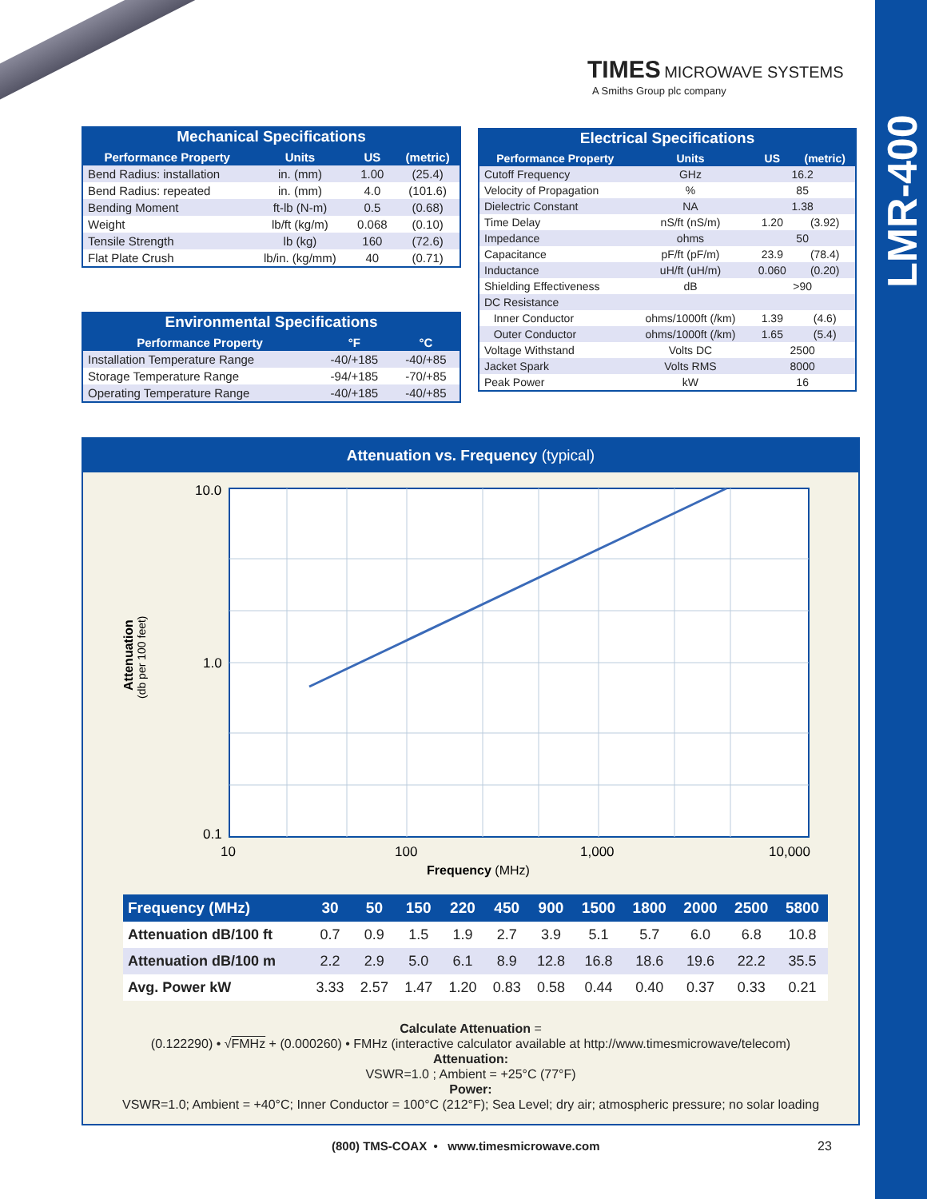LMR-400
TIMES MICROWAVE SYSTEMS
A Smiths Group plc company
Mechanical Specifications
| Performance Property | Units | US | (metric) |
| --- | --- | --- | --- |
| Bend Radius: installation | in. (mm) | 1.00 | (25.4) |
| Bend Radius: repeated | in. (mm) | 4.0 | (101.6) |
| Bending Moment | ft-lb (N-m) | 0.5 | (0.68) |
| Weight | lb/ft (kg/m) | 0.068 | (0.10) |
| Tensile Strength | lb (kg) | 160 | (72.6) |
| Flat Plate Crush | lb/in. (kg/mm) | 40 | (0.71) |
Environmental Specifications
| Performance Property | °F | °C |
| --- | --- | --- |
| Installation Temperature Range | -40/+185 | -40/+85 |
| Storage Temperature Range | -94/+185 | -70/+85 |
| Operating Temperature Range | -40/+185 | -40/+85 |
Electrical Specifications
| Performance Property | Units | US | (metric) |
| --- | --- | --- | --- |
| Cutoff Frequency | GHz | 16.2 | |
| Velocity of Propagation | % | 85 | |
| Dielectric Constant | NA | 1.38 | |
| Time Delay | nS/ft (nS/m) | 1.20 | (3.92) |
| Impedance | ohms | 50 | |
| Capacitance | pF/ft (pF/m) | 23.9 | (78.4) |
| Inductance | uH/ft (uH/m) | 0.060 | (0.20) |
| Shielding Effectiveness | dB | >90 | |
| DC Resistance | | | |
| Inner Conductor | ohms/1000ft (/km) | 1.39 | (4.6) |
| Outer Conductor | ohms/1000ft (/km) | 1.65 | (5.4) |
| Voltage Withstand | Volts DC | 2500 | |
| Jacket Spark | Volts RMS | 8000 | |
| Peak Power | kW | 16 | |
Attenuation vs. Frequency (typical)
10.0
1.0
0.1
10
100
1,000
10,000
Frequency (MHz)
Attenuation
(db per 100 feet)
| Frequency (MHz) | 30 | 50 | 150 | 220 | 450 | 900 | 1500 | 1800 | 2000 | 2500 | 5800 |
| --- | --- | --- | --- | --- | --- | --- | --- | --- | --- | --- | --- |
| Attenuation dB/100 ft | 0.7 | 0.9 | 1.5 | 1.9 | 2.7 | 3.9 | 5.1 | 5.7 | 6.0 | 6.8 | 10.8 |
| Attenuation dB/100 m | 2.2 | 2.9 | 5.0 | 6.1 | 8.9 | 12.8 | 16.8 | 18.6 | 19.6 | 22.2 | 35.5 |
| Avg. Power kW | 3.33 | 2.57 | 1.47 | 1.20 | 0.83 | 0.58 | 0.44 | 0.40 | 0.37 | 0.33 | 0.21 |
Calculate Attenuation =
(0.122290) • √FMHz + (0.000260) • FMHz (interactive calculator available at http://www.timesmicrowave/telecom)
Attenuation:
VSWR=1.0 ; Ambient = +25°C (77°F)
Power:
VSWR=1.0; Ambient = +40°C; Inner Conductor = 100°C (212°F); Sea Level; dry air; atmospheric pressure; no solar loading
(800) TMS-COAX • www.timesmicrowave.com
23